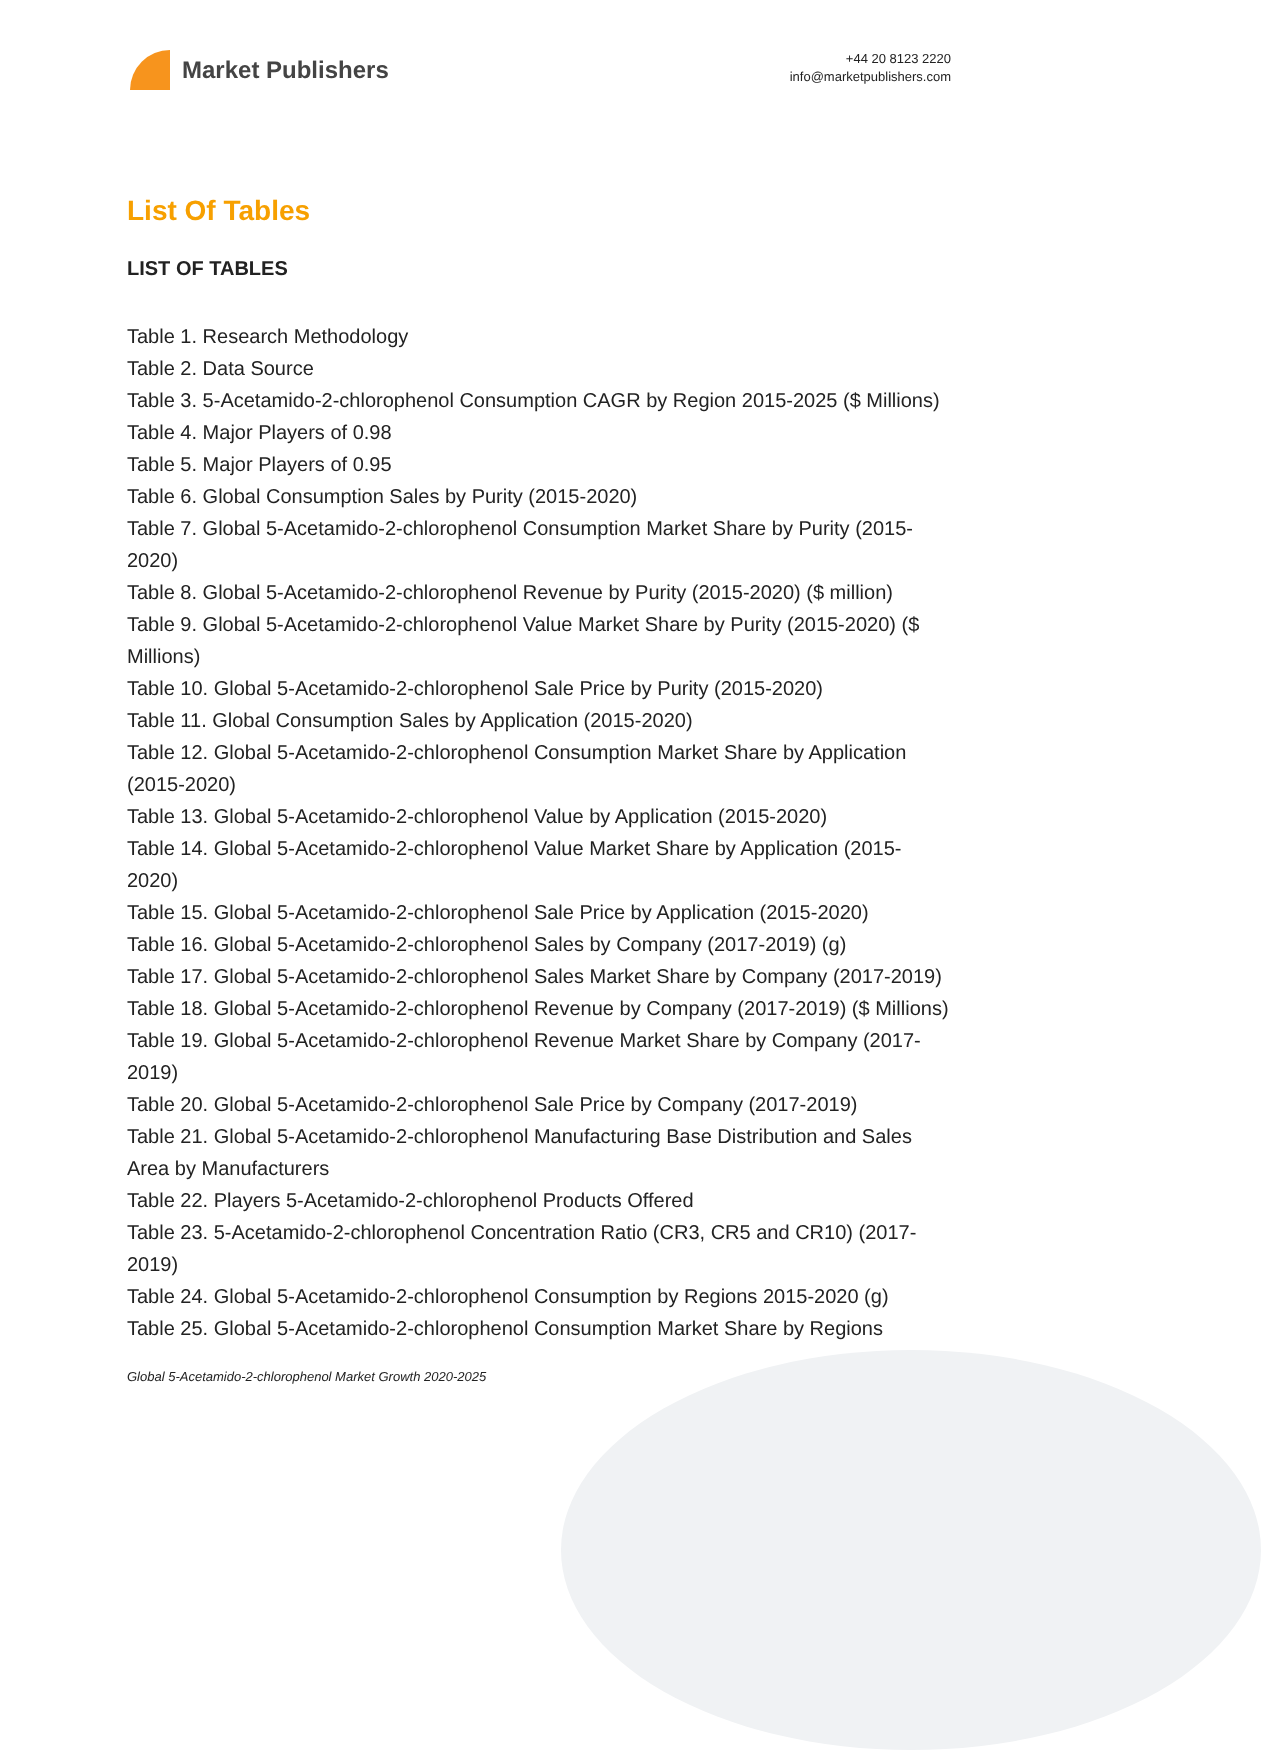Market Publishers
+44 20 8123 2220
info@marketpublishers.com
List Of Tables
LIST OF TABLES
Table 1. Research Methodology
Table 2. Data Source
Table 3. 5-Acetamido-2-chlorophenol Consumption CAGR by Region 2015-2025 ($ Millions)
Table 4. Major Players of 0.98
Table 5. Major Players of 0.95
Table 6. Global Consumption Sales by Purity (2015-2020)
Table 7. Global 5-Acetamido-2-chlorophenol Consumption Market Share by Purity (2015-2020)
Table 8. Global 5-Acetamido-2-chlorophenol Revenue by Purity (2015-2020) ($ million)
Table 9. Global 5-Acetamido-2-chlorophenol Value Market Share by Purity (2015-2020) ($ Millions)
Table 10. Global 5-Acetamido-2-chlorophenol Sale Price by Purity (2015-2020)
Table 11. Global Consumption Sales by Application (2015-2020)
Table 12. Global 5-Acetamido-2-chlorophenol Consumption Market Share by Application (2015-2020)
Table 13. Global 5-Acetamido-2-chlorophenol Value by Application (2015-2020)
Table 14. Global 5-Acetamido-2-chlorophenol Value Market Share by Application (2015-2020)
Table 15. Global 5-Acetamido-2-chlorophenol Sale Price by Application (2015-2020)
Table 16. Global 5-Acetamido-2-chlorophenol Sales by Company (2017-2019) (g)
Table 17. Global 5-Acetamido-2-chlorophenol Sales Market Share by Company (2017-2019)
Table 18. Global 5-Acetamido-2-chlorophenol Revenue by Company (2017-2019) ($ Millions)
Table 19. Global 5-Acetamido-2-chlorophenol Revenue Market Share by Company (2017-2019)
Table 20. Global 5-Acetamido-2-chlorophenol Sale Price by Company (2017-2019)
Table 21. Global 5-Acetamido-2-chlorophenol Manufacturing Base Distribution and Sales Area by Manufacturers
Table 22. Players 5-Acetamido-2-chlorophenol Products Offered
Table 23. 5-Acetamido-2-chlorophenol Concentration Ratio (CR3, CR5 and CR10) (2017-2019)
Table 24. Global 5-Acetamido-2-chlorophenol Consumption by Regions 2015-2020 (g)
Table 25. Global 5-Acetamido-2-chlorophenol Consumption Market Share by Regions
Global 5-Acetamido-2-chlorophenol Market Growth 2020-2025